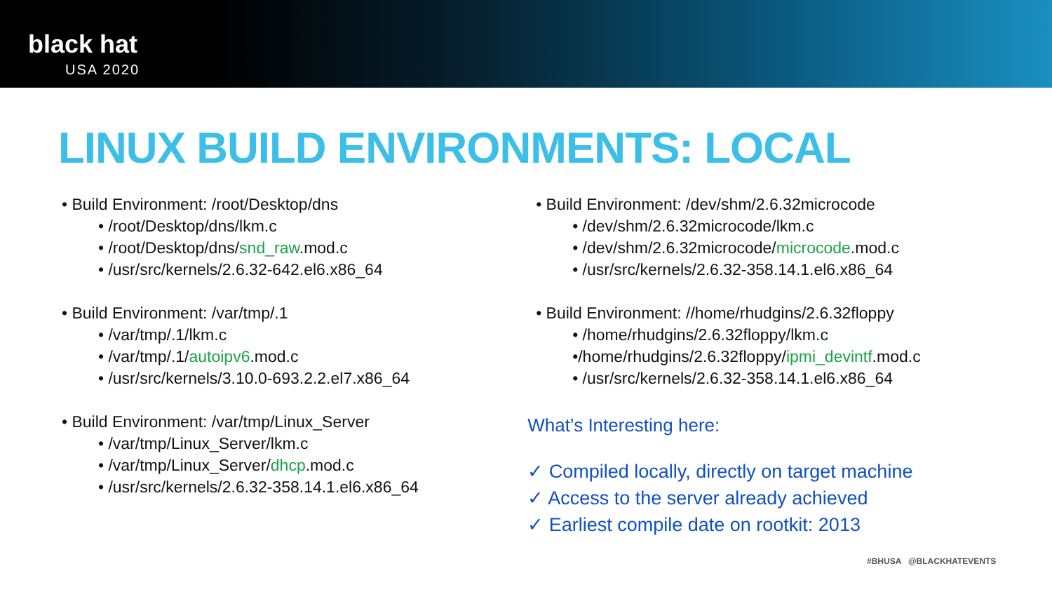black hat
USA 2020
LINUX BUILD ENVIRONMENTS: LOCAL
• Build Environment: /root/Desktop/dns
• /root/Desktop/dns/lkm.c
• /root/Desktop/dns/snd_raw.mod.c
• /usr/src/kernels/2.6.32-642.el6.x86_64
• Build Environment: /var/tmp/.1
• /var/tmp/.1/lkm.c
• /var/tmp/.1/autoipv6.mod.c
• /usr/src/kernels/3.10.0-693.2.2.el7.x86_64
• Build Environment: /var/tmp/Linux_Server
• /var/tmp/Linux_Server/lkm.c
• /var/tmp/Linux_Server/dhcp.mod.c
• /usr/src/kernels/2.6.32-358.14.1.el6.x86_64
• Build Environment: /dev/shm/2.6.32microcode
• /dev/shm/2.6.32microcode/lkm.c
• /dev/shm/2.6.32microcode/microcode.mod.c
• /usr/src/kernels/2.6.32-358.14.1.el6.x86_64
• Build Environment: //home/rhudgins/2.6.32floppy
• /home/rhudgins/2.6.32floppy/lkm.c
•/home/rhudgins/2.6.32floppy/ipmi_devintf.mod.c
• /usr/src/kernels/2.6.32-358.14.1.el6.x86_64
What’s Interesting here:
✓ Compiled locally, directly on target machine
✓ Access to the server already achieved
✓ Earliest compile date on rootkit: 2013
#BHUSA @BLACKHATEVENTS